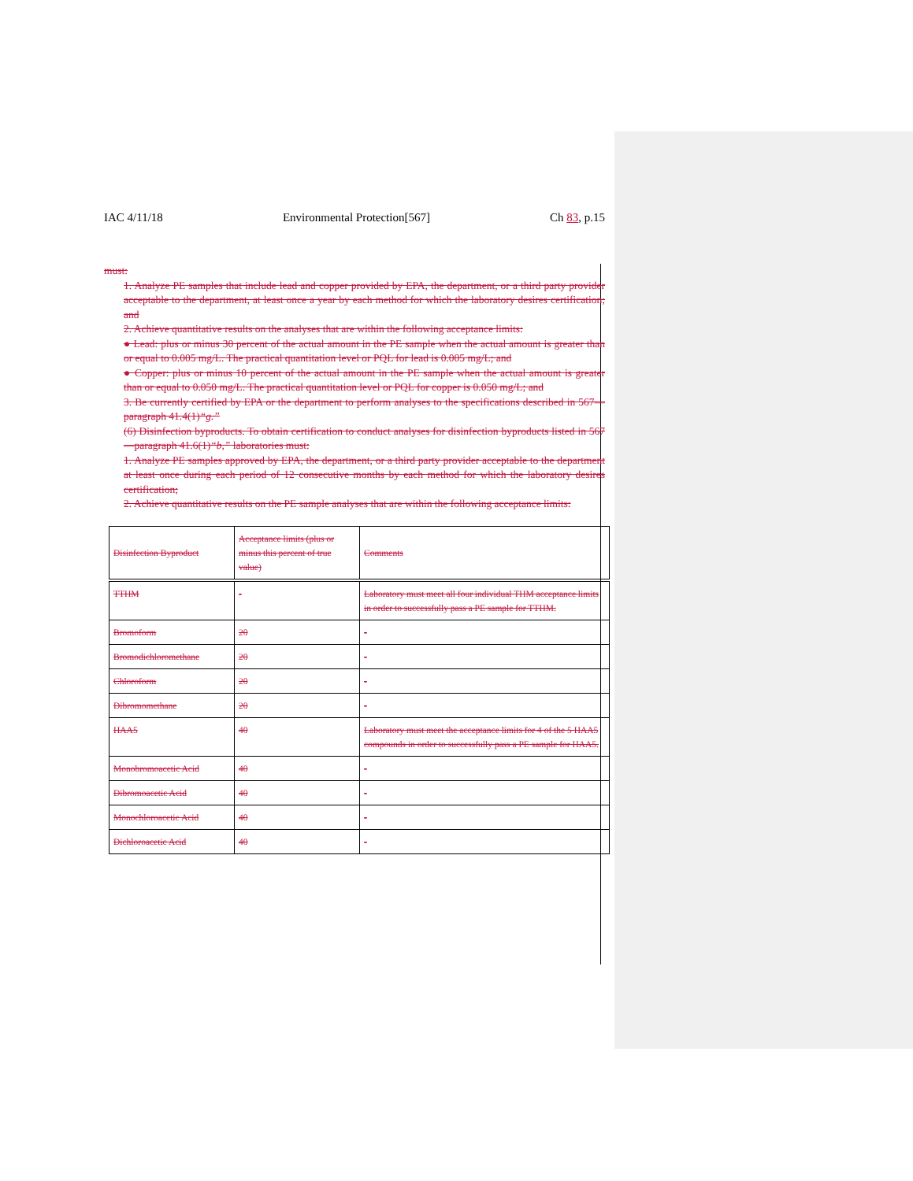IAC 4/11/18 Environmental Protection[567] Ch 83, p.15
must:
1. Analyze PE samples that include lead and copper provided by EPA, the department, or a third party provider acceptable to the department, at least once a year by each method for which the laboratory desires certification; and
2. Achieve quantitative results on the analyses that are within the following acceptance limits:
● Lead: plus or minus 30 percent of the actual amount in the PE sample when the actual amount is greater than or equal to 0.005 mg/L. The practical quantitation level or PQL for lead is 0.005 mg/L; and
● Copper: plus or minus 10 percent of the actual amount in the PE sample when the actual amount is greater than or equal to 0.050 mg/L. The practical quantitation level or PQL for copper is 0.050 mg/L; and
3. Be currently certified by EPA or the department to perform analyses to the specifications described in 567—paragraph 41.4(1)“g.”
(6) Disinfection byproducts. To obtain certification to conduct analyses for disinfection byproducts listed in 567—paragraph 41.6(1)“b,” laboratories must:
1. Analyze PE samples approved by EPA, the department, or a third party provider acceptable to the department at least once during each period of 12 consecutive months by each method for which the laboratory desires certification;
2. Achieve quantitative results on the PE sample analyses that are within the following acceptance limits:
| Disinfection Byproduct | Acceptance limits (plus or minus this percent of true value) | Comments |
| TTHM | - | Laboratory must meet all four individual THM acceptance limits in order to successfully pass a PE sample for TTHM. |
| Bromoform | 20 | - |
| Bromodichloromethane | 20 | - |
| Chloroform | 20 | - |
| Dibromomethane | 20 | - |
| HAA5 | 40 | Laboratory must meet the acceptance limits for 4 of the 5 HAA5 compounds in order to successfully pass a PE sample for HAA5. |
| Monobromoacetic Acid | 40 | - |
| Dibromoacetic Acid | 40 | - |
| Monochloroacetic Acid | 40 | - |
| Dichloroacetic Acid | 40 | - |